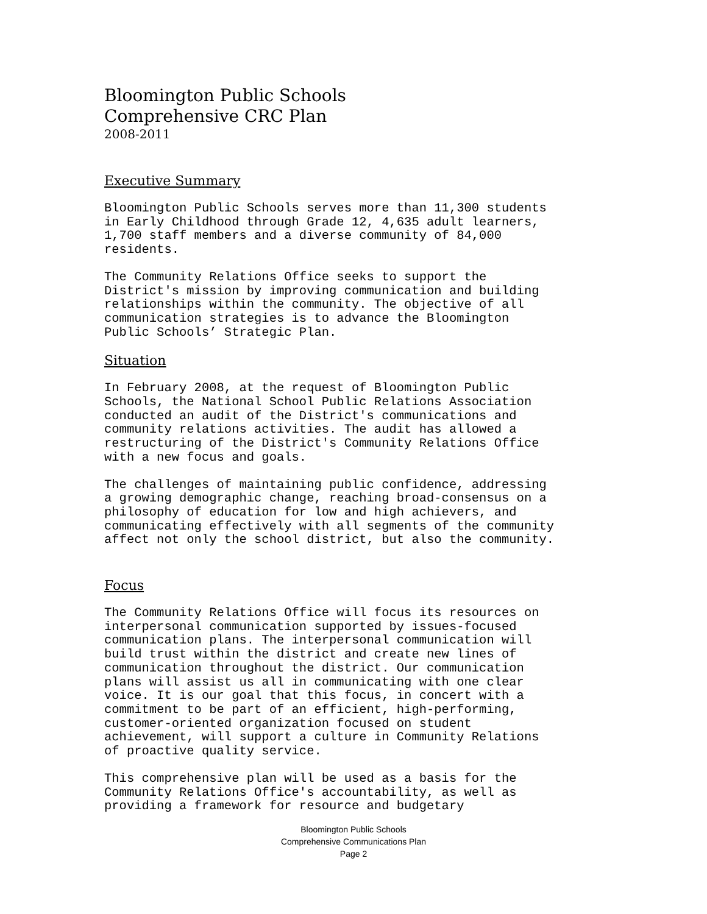Bloomington Public Schools
Comprehensive CRC Plan
2008-2011
Executive Summary
Bloomington Public Schools serves more than 11,300 students in Early Childhood through Grade 12, 4,635 adult learners, 1,700 staff members and a diverse community of 84,000 residents.
The Community Relations Office seeks to support the District's mission by improving communication and building relationships within the community. The objective of all communication strategies is to advance the Bloomington Public Schools’ Strategic Plan.
Situation
In February 2008, at the request of Bloomington Public Schools, the National School Public Relations Association conducted an audit of the District's communications and community relations activities. The audit has allowed a restructuring of the District's Community Relations Office with a new focus and goals.
The challenges of maintaining public confidence, addressing a growing demographic change, reaching broad-consensus on a philosophy of education for low and high achievers, and communicating effectively with all segments of the community affect not only the school district, but also the community.
Focus
The Community Relations Office will focus its resources on interpersonal communication supported by issues-focused communication plans. The interpersonal communication will build trust within the district and create new lines of communication throughout the district. Our communication plans will assist us all in communicating with one clear voice. It is our goal that this focus, in concert with a commitment to be part of an efficient, high-performing, customer-oriented organization focused on student achievement, will support a culture in Community Relations of proactive quality service.
This comprehensive plan will be used as a basis for the Community Relations Office's accountability, as well as providing a framework for resource and budgetary
Bloomington Public Schools
Comprehensive Communications Plan
Page 2